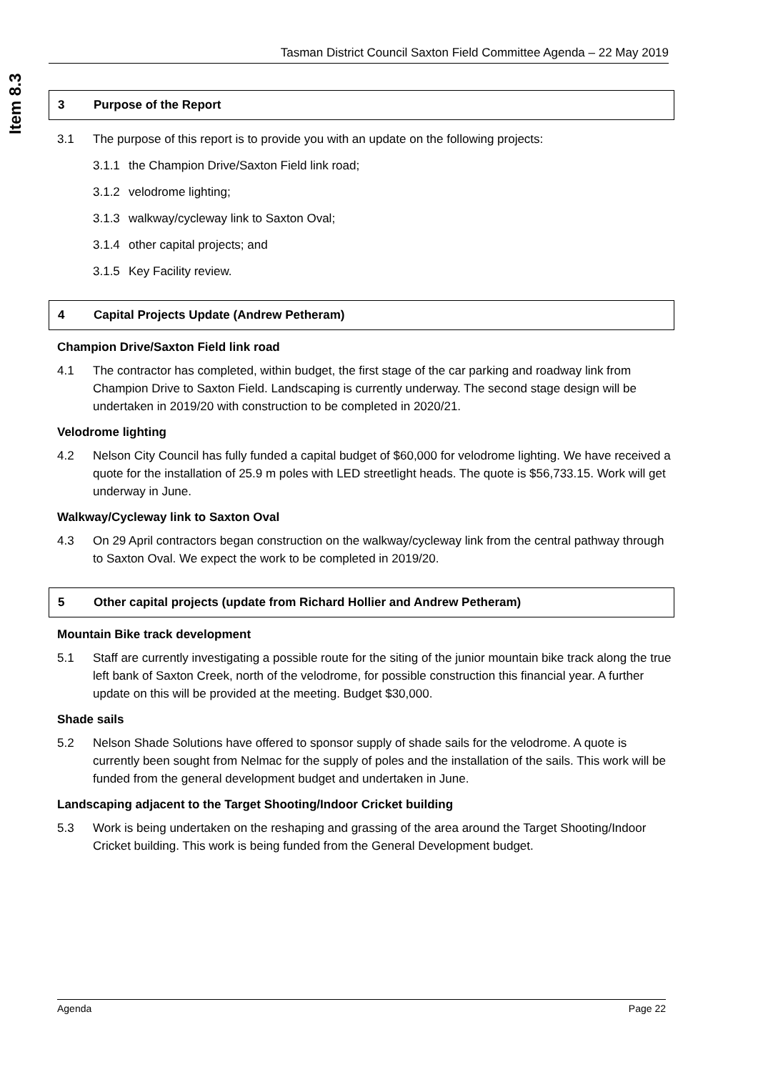Item 8.3
Tasman District Council Saxton Field Committee Agenda – 22 May 2019
3 Purpose of the Report
3.1 The purpose of this report is to provide you with an update on the following projects:
3.1.1 the Champion Drive/Saxton Field link road;
3.1.2 velodrome lighting;
3.1.3 walkway/cycleway link to Saxton Oval;
3.1.4 other capital projects; and
3.1.5 Key Facility review.
4 Capital Projects Update (Andrew Petheram)
Champion Drive/Saxton Field link road
4.1 The contractor has completed, within budget, the first stage of the car parking and roadway link from Champion Drive to Saxton Field. Landscaping is currently underway. The second stage design will be undertaken in 2019/20 with construction to be completed in 2020/21.
Velodrome lighting
4.2 Nelson City Council has fully funded a capital budget of $60,000 for velodrome lighting. We have received a quote for the installation of 25.9 m poles with LED streetlight heads. The quote is $56,733.15. Work will get underway in June.
Walkway/Cycleway link to Saxton Oval
4.3 On 29 April contractors began construction on the walkway/cycleway link from the central pathway through to Saxton Oval. We expect the work to be completed in 2019/20.
5 Other capital projects (update from Richard Hollier and Andrew Petheram)
Mountain Bike track development
5.1 Staff are currently investigating a possible route for the siting of the junior mountain bike track along the true left bank of Saxton Creek, north of the velodrome, for possible construction this financial year. A further update on this will be provided at the meeting. Budget $30,000.
Shade sails
5.2 Nelson Shade Solutions have offered to sponsor supply of shade sails for the velodrome. A quote is currently been sought from Nelmac for the supply of poles and the installation of the sails. This work will be funded from the general development budget and undertaken in June.
Landscaping adjacent to the Target Shooting/Indoor Cricket building
5.3 Work is being undertaken on the reshaping and grassing of the area around the Target Shooting/Indoor Cricket building. This work is being funded from the General Development budget.
Agenda Page 22